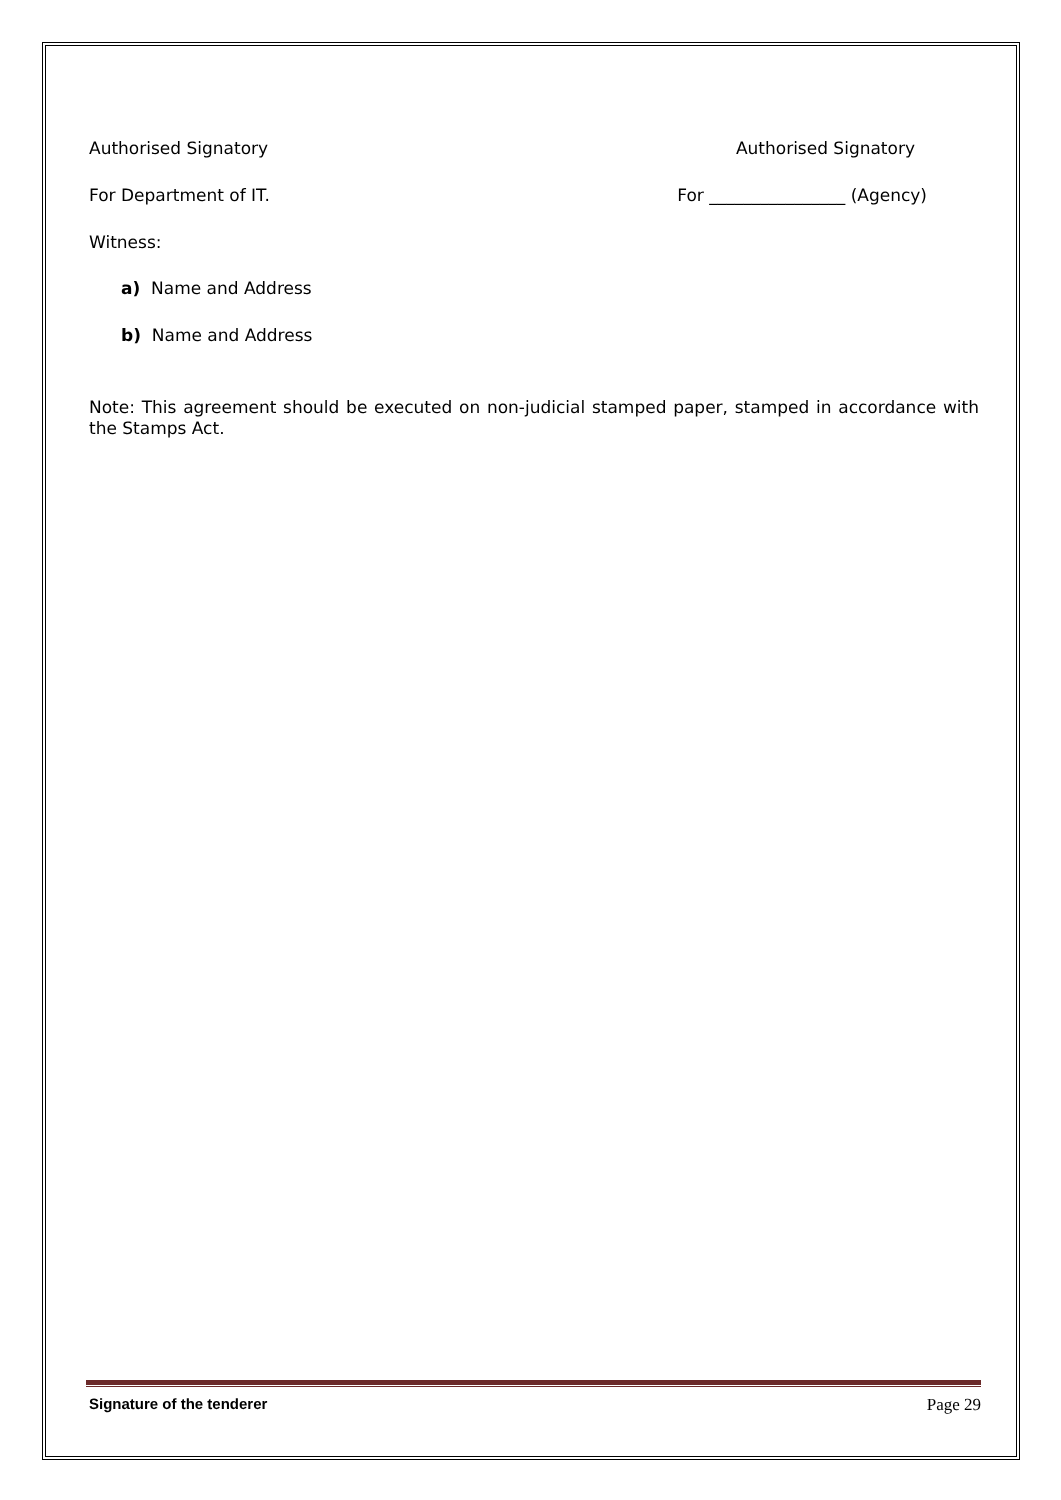Authorised Signatory Authorised Signatory
For Department of IT. For ________________ (Agency)
Witness:
a) Name and Address
b) Name and Address
Note: This agreement should be executed on non-judicial stamped paper, stamped in accordance with the Stamps Act.
Signature of the tenderer Page 29